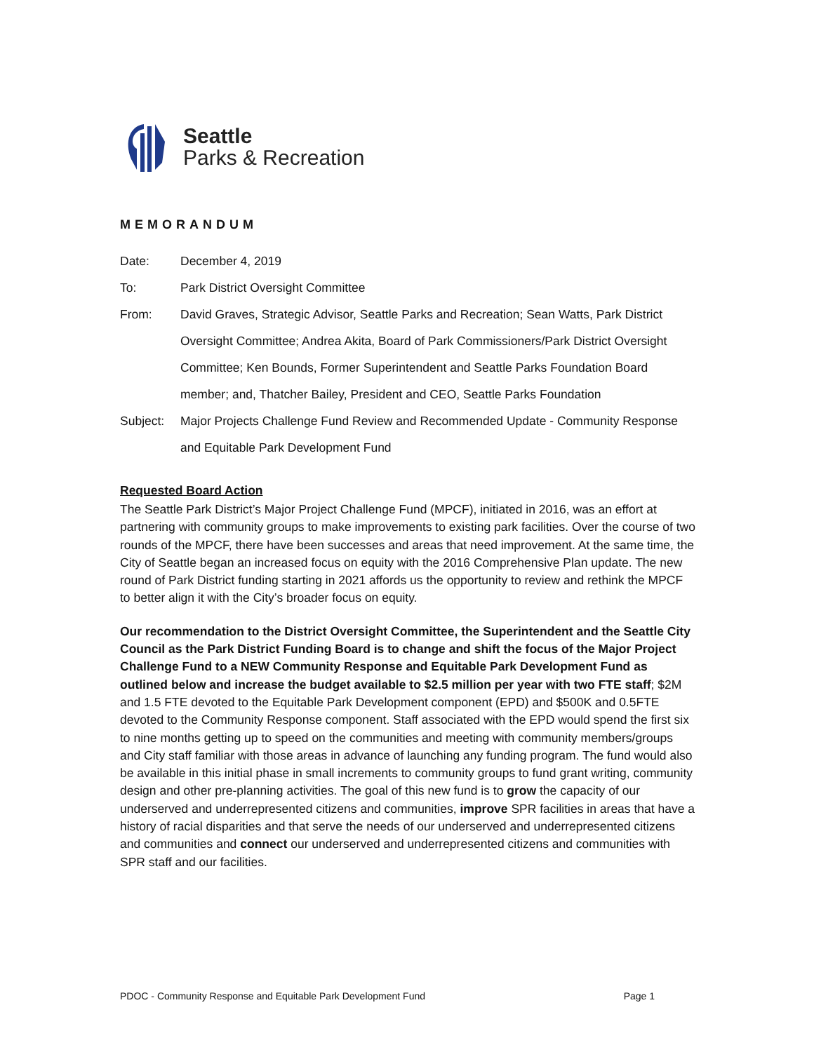Seattle
Parks & Recreation
MEMORANDUM
Date: December 4, 2019
To: Park District Oversight Committee
From: David Graves, Strategic Advisor, Seattle Parks and Recreation; Sean Watts, Park District Oversight Committee; Andrea Akita, Board of Park Commissioners/Park District Oversight Committee; Ken Bounds, Former Superintendent and Seattle Parks Foundation Board member; and, Thatcher Bailey, President and CEO, Seattle Parks Foundation
Subject: Major Projects Challenge Fund Review and Recommended Update - Community Response and Equitable Park Development Fund
Requested Board Action
The Seattle Park District’s Major Project Challenge Fund (MPCF), initiated in 2016, was an effort at partnering with community groups to make improvements to existing park facilities. Over the course of two rounds of the MPCF, there have been successes and areas that need improvement. At the same time, the City of Seattle began an increased focus on equity with the 2016 Comprehensive Plan update. The new round of Park District funding starting in 2021 affords us the opportunity to review and rethink the MPCF to better align it with the City’s broader focus on equity.
Our recommendation to the District Oversight Committee, the Superintendent and the Seattle City Council as the Park District Funding Board is to change and shift the focus of the Major Project Challenge Fund to a NEW Community Response and Equitable Park Development Fund as outlined below and increase the budget available to $2.5 million per year with two FTE staff; $2M and 1.5 FTE devoted to the Equitable Park Development component (EPD) and $500K and 0.5FTE devoted to the Community Response component. Staff associated with the EPD would spend the first six to nine months getting up to speed on the communities and meeting with community members/groups and City staff familiar with those areas in advance of launching any funding program. The fund would also be available in this initial phase in small increments to community groups to fund grant writing, community design and other pre-planning activities. The goal of this new fund is to grow the capacity of our underserved and underrepresented citizens and communities, improve SPR facilities in areas that have a history of racial disparities and that serve the needs of our underserved and underrepresented citizens and communities and connect our underserved and underrepresented citizens and communities with SPR staff and our facilities.
PDOC - Community Response and Equitable Park Development Fund Page 1